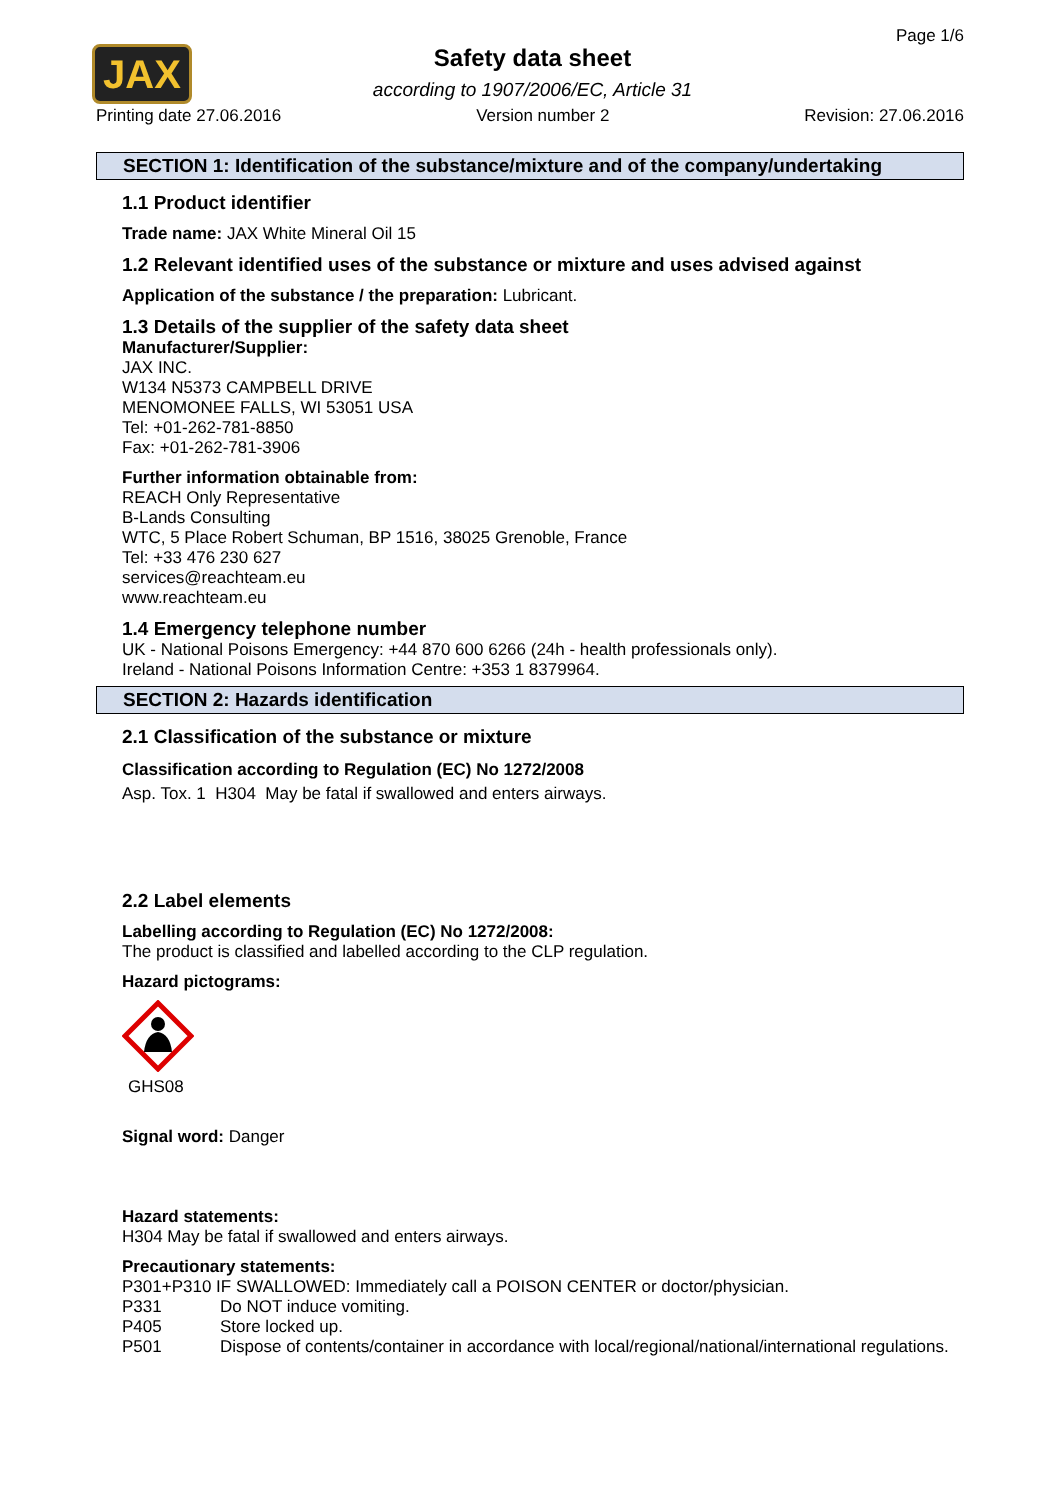JAX
Page 1/6
Safety data sheet
according to 1907/2006/EC, Article 31
Printing date 27.06.2016 Version number 2 Revision: 27.06.2016
SECTION 1: Identification of the substance/mixture and of the company/undertaking
1.1 Product identifier
Trade name: JAX White Mineral Oil 15
1.2 Relevant identified uses of the substance or mixture and uses advised against
Application of the substance / the preparation: Lubricant.
1.3 Details of the supplier of the safety data sheet
Manufacturer/Supplier:
JAX INC.
W134 N5373 CAMPBELL DRIVE
MENOMONEE FALLS, WI 53051 USA
Tel: +01-262-781-8850
Fax: +01-262-781-3906
Further information obtainable from:
REACH Only Representative
B-Lands Consulting
WTC, 5 Place Robert Schuman, BP 1516, 38025 Grenoble, France
Tel: +33 476 230 627
services@reachteam.eu
www.reachteam.eu
1.4 Emergency telephone number
UK - National Poisons Emergency: +44 870 600 6266 (24h - health professionals only).
Ireland - National Poisons Information Centre: +353 1 8379964.
SECTION 2: Hazards identification
2.1 Classification of the substance or mixture
Classification according to Regulation (EC) No 1272/2008
Asp. Tox. 1 H304 May be fatal if swallowed and enters airways.
2.2 Label elements
Labelling according to Regulation (EC) No 1272/2008:
The product is classified and labelled according to the CLP regulation.
Hazard pictograms:
GHS08
Signal word: Danger
Hazard statements:
H304 May be fatal if swallowed and enters airways.
Precautionary statements:
P301+P310 IF SWALLOWED: Immediately call a POISON CENTER or doctor/physician.
| P331 | Do NOT induce vomiting. |
| P405 | Store locked up. |
| P501 | Dispose of contents/container in accordance with local/regional/national/international regulations. |